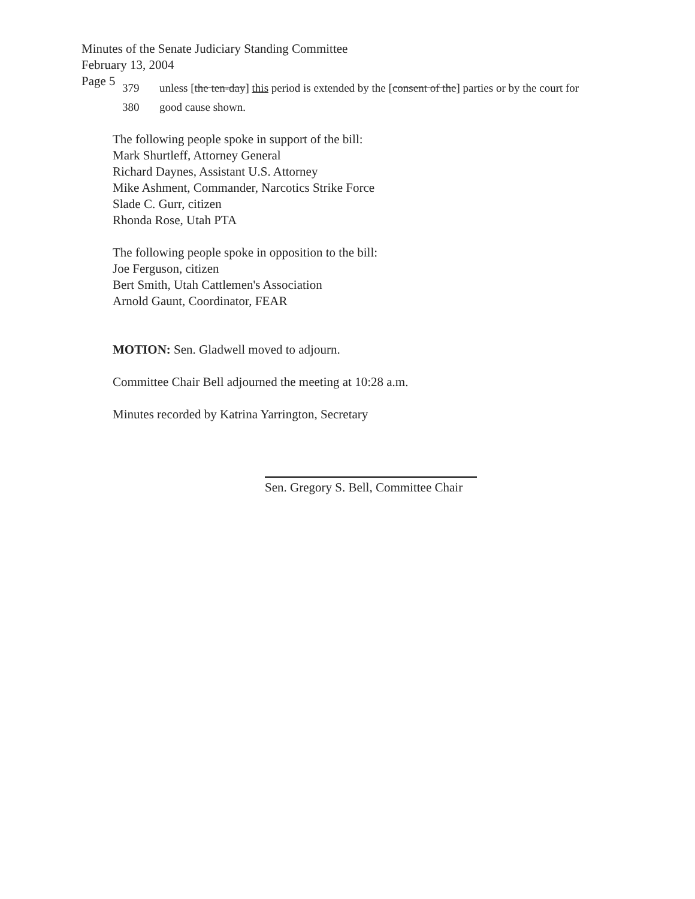Minutes of the Senate Judiciary Standing Committee
February 13, 2004
Page 5
379 unless [the ten-day] this period is extended by the [consent of the] parties or by the court for
380 good cause shown.
The following people spoke in support of the bill:
Mark Shurtleff, Attorney General
Richard Daynes, Assistant U.S. Attorney
Mike Ashment, Commander, Narcotics Strike Force
Slade C. Gurr, citizen
Rhonda Rose, Utah PTA
The following people spoke in opposition to the bill:
Joe Ferguson, citizen
Bert Smith, Utah Cattlemen's Association
Arnold Gaunt, Coordinator, FEAR
MOTION: Sen. Gladwell moved to adjourn.
Committee Chair Bell adjourned the meeting at 10:28 a.m.
Minutes recorded by Katrina Yarrington, Secretary
Sen. Gregory S. Bell, Committee Chair